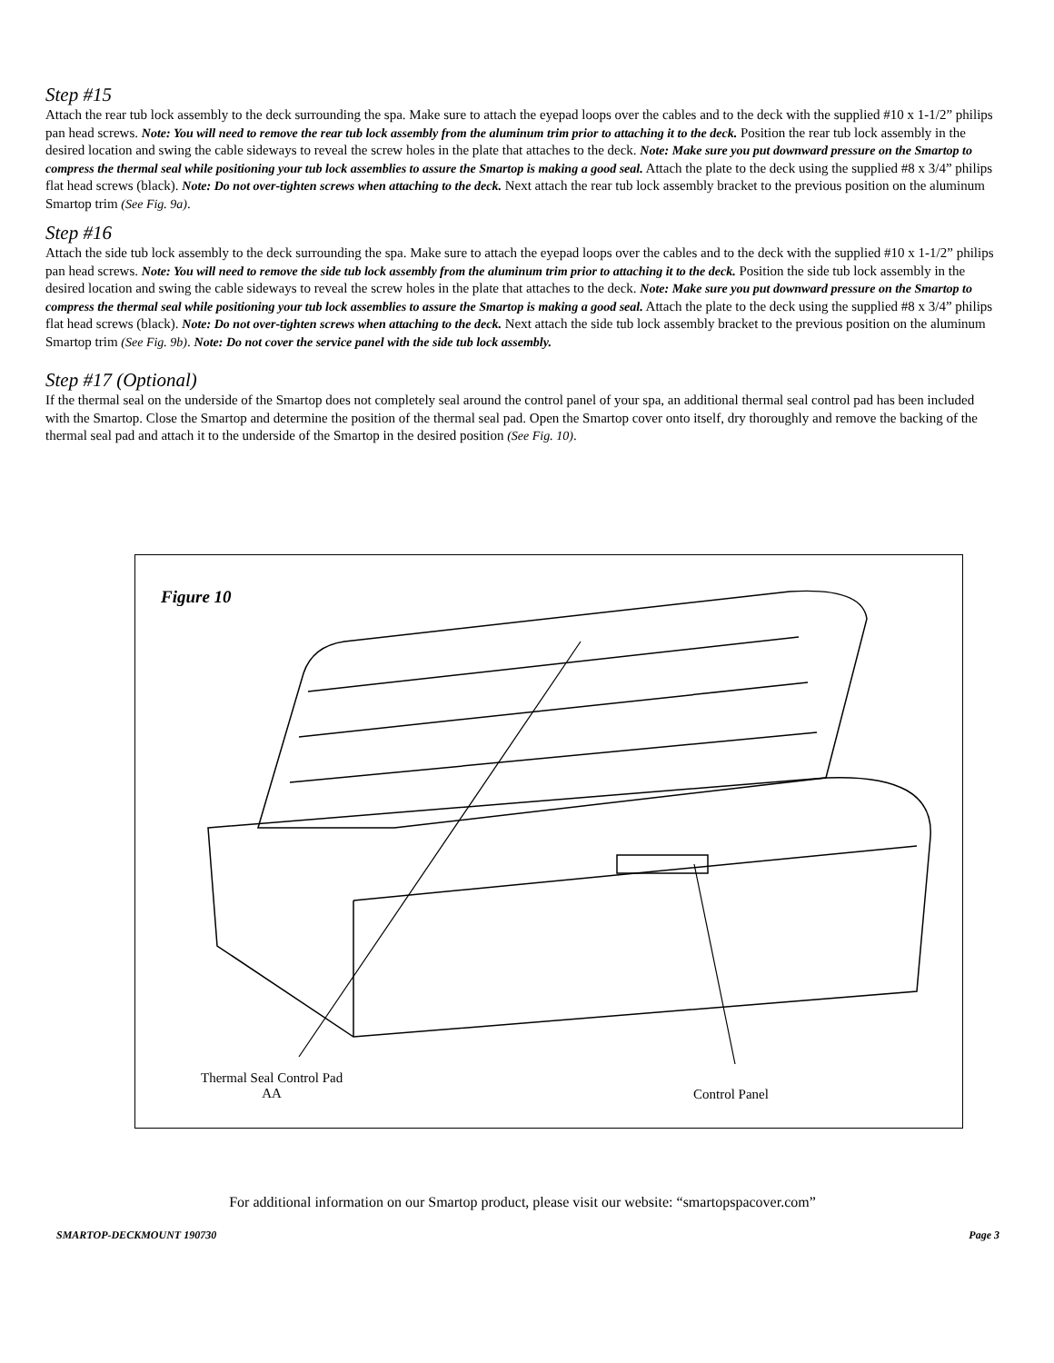Step #15
Attach the rear tub lock assembly to the deck surrounding the spa. Make sure to attach the eyepad loops over the cables and to the deck with the supplied #10 x 1-1/2” philips pan head screws. Note: You will need to remove the rear tub lock assembly from the aluminum trim prior to attaching it to the deck. Position the rear tub lock assembly in the desired location and swing the cable sideways to reveal the screw holes in the plate that attaches to the deck. Note: Make sure you put downward pressure on the Smartop to compress the thermal seal while positioning your tub lock assemblies to assure the Smartop is making a good seal. Attach the plate to the deck using the supplied #8 x 3/4” philips flat head screws (black). Note: Do not over-tighten screws when attaching to the deck. Next attach the rear tub lock assembly bracket to the previous position on the aluminum Smartop trim (See Fig. 9a).
Step #16
Attach the side tub lock assembly to the deck surrounding the spa. Make sure to attach the eyepad loops over the cables and to the deck with the supplied #10 x 1-1/2” philips pan head screws. Note: You will need to remove the side tub lock assembly from the aluminum trim prior to attaching it to the deck. Position the side tub lock assembly in the desired location and swing the cable sideways to reveal the screw holes in the plate that attaches to the deck. Note: Make sure you put downward pressure on the Smartop to compress the thermal seal while positioning your tub lock assemblies to assure the Smartop is making a good seal. Attach the plate to the deck using the supplied #8 x 3/4” philips flat head screws (black). Note: Do not over-tighten screws when attaching to the deck. Next attach the side tub lock assembly bracket to the previous position on the aluminum Smartop trim (See Fig. 9b). Note: Do not cover the service panel with the side tub lock assembly.
Step #17 (Optional)
If the thermal seal on the underside of the Smartop does not completely seal around the control panel of your spa, an additional thermal seal control pad has been included with the Smartop. Close the Smartop and determine the position of the thermal seal pad. Open the Smartop cover onto itself, dry thoroughly and remove the backing of the thermal seal pad and attach it to the underside of the Smartop in the desired position (See Fig. 10).
Figure 10
Thermal Seal Control Pad
AA
Control Panel
For additional information on our Smartop product, please visit our website: “smartopspacover.com”
SMARTOP-DECKMOUNT 190730 Page 3